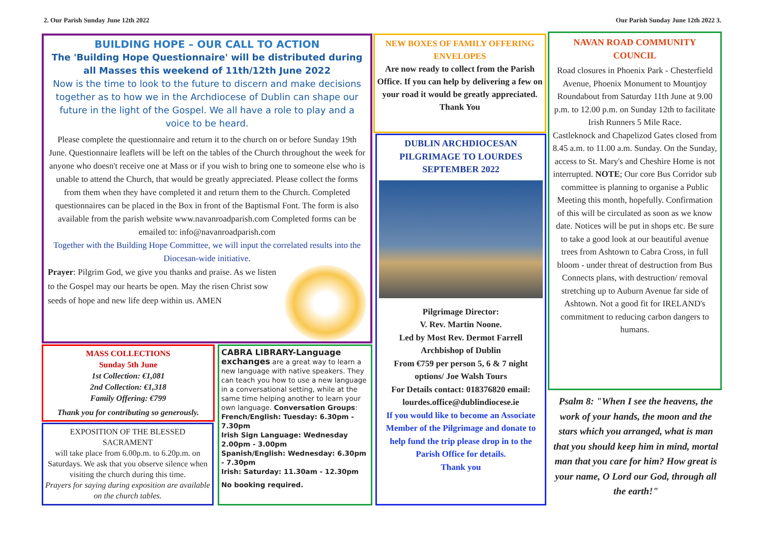2. Our Parish Sunday June 12th 2022 Our Parish Sunday June 12th 2022 3.
BUILDING HOPE – OUR CALL TO ACTION
The 'Building Hope Questionnaire' will be distributed during all Masses this weekend of 11th/12th June 2022
Now is the time to look to the future to discern and make decisions together as to how we in the Archdiocese of Dublin can shape our future in the light of the Gospel. We all have a role to play and a voice to be heard.
Please complete the questionnaire and return it to the church on or before Sunday 19th June. Questionnaire leaflets will be left on the tables of the Church throughout the week for anyone who doesn't receive one at Mass or if you wish to bring one to someone else who is unable to attend the Church, that would be greatly appreciated. Please collect the forms from them when they have completed it and return them to the Church. Completed questionnaires can be placed in the Box in front of the Baptismal Font. The form is also available from the parish website www.navanroadparish.com Completed forms can be emailed to: info@navanroadparish.com
Together with the Building Hope Committee, we will input the correlated results into the Diocesan-wide initiative.
Prayer: Pilgrim God, we give you thanks and praise. As we listen to the Gospel may our hearts be open. May the risen Christ sow seeds of hope and new life deep within us. AMEN
MASS COLLECTIONS
Sunday 5th June
1st Collection: €1,081
2nd Collection: €1,318
Family Offering: €799
Thank you for contributing so generously.
EXPOSITION OF THE BLESSED SACRAMENT
will take place from 6.00p.m. to 6.20p.m. on Saturdays. We ask that you observe silence when visiting the church during this time.
Prayers for saying during exposition are available on the church tables.
CABRA LIBRARY-Language exchanges are a great way to learn a new language with native speakers. They can teach you how to use a new language in a conversational setting, while at the same time helping another to learn your own language. Conversation Groups:
French/English: Tuesday: 6.30pm - 7.30pm
Irish Sign Language: Wednesday 2.00pm - 3.00pm
Spanish/English: Wednesday: 6.30pm - 7.30pm
Irish: Saturday: 11.30am - 12.30pm
No booking required.
NEW BOXES OF FAMILY OFFERING ENVELOPES
Are now ready to collect from the Parish Office. If you can help by delivering a few on your road it would be greatly appreciated.
Thank You
DUBLIN ARCHDIOCESAN PILGRIMAGE TO LOURDES SEPTEMBER 2022
Pilgrimage Director:
V. Rev. Martin Noone.
Led by Most Rev. Dermot Farrell Archbishop of Dublin
From €759 per person 5, 6 & 7 night options/ Joe Walsh Tours
For Details contact: 018376820 email:
lourdes.office@dublindiocese.ie
If you would like to become an Associate Member of the Pilgrimage and donate to help fund the trip please drop in to the Parish Office for details.
Thank you
NAVAN ROAD COMMUNITY COUNCIL
Road closures in Phoenix Park - Chesterfield Avenue, Phoenix Monument to Mountjoy Roundabout from Saturday 11th June at 9.00 p.m. to 12.00 p.m. on Sunday 12th to facilitate Irish Runners 5 Mile Race.
Castleknock and Chapelizod Gates closed from 8.45 a.m. to 11.00 a.m. Sunday. On the Sunday, access to St. Mary's and Cheshire Home is not interrupted. NOTE; Our core Bus Corridor sub committee is planning to organise a Public Meeting this month, hopefully. Confirmation of this will be circulated as soon as we know date. Notices will be put in shops etc. Be sure to take a good look at our beautiful avenue trees from Ashtown to Cabra Cross, in full bloom - under threat of destruction from Bus Connects plans, with destruction/ removal stretching up to Auburn Avenue far side of Ashtown. Not a good fit for IRELAND's commitment to reducing carbon dangers to humans.
Psalm 8: "When I see the heavens, the work of your hands, the moon and the stars which you arranged, what is man that you should keep him in mind, mortal man that you care for him? How great is your name, O Lord our God, through all the earth!"